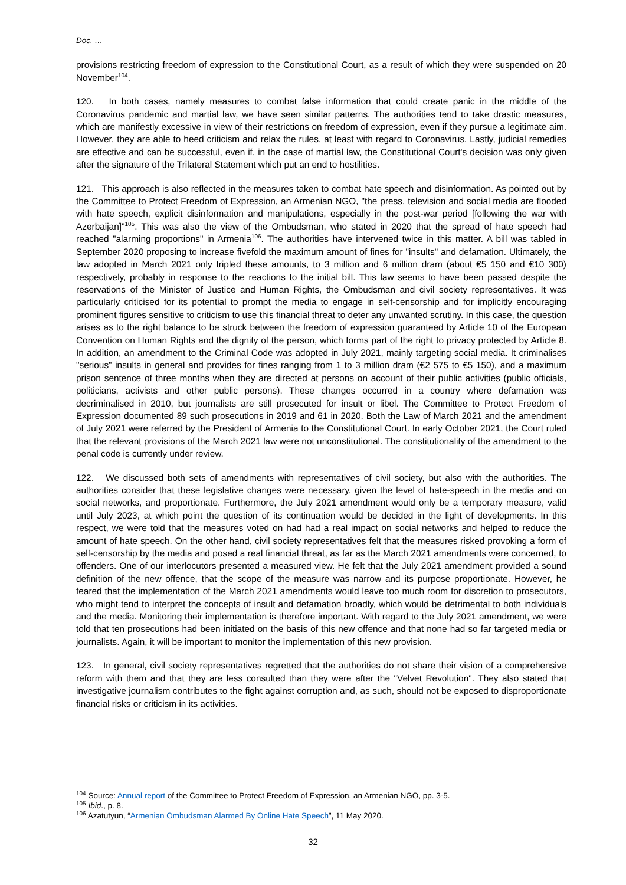Doc. …
provisions restricting freedom of expression to the Constitutional Court, as a result of which they were suspended on 20 November<sup>104</sup>.
120. In both cases, namely measures to combat false information that could create panic in the middle of the Coronavirus pandemic and martial law, we have seen similar patterns. The authorities tend to take drastic measures, which are manifestly excessive in view of their restrictions on freedom of expression, even if they pursue a legitimate aim. However, they are able to heed criticism and relax the rules, at least with regard to Coronavirus. Lastly, judicial remedies are effective and can be successful, even if, in the case of martial law, the Constitutional Court's decision was only given after the signature of the Trilateral Statement which put an end to hostilities.
121. This approach is also reflected in the measures taken to combat hate speech and disinformation. As pointed out by the Committee to Protect Freedom of Expression, an Armenian NGO, "the press, television and social media are flooded with hate speech, explicit disinformation and manipulations, especially in the post-war period [following the war with Azerbaijan]"<sup>105</sup>. This was also the view of the Ombudsman, who stated in 2020 that the spread of hate speech had reached "alarming proportions" in Armenia<sup>106</sup>. The authorities have intervened twice in this matter. A bill was tabled in September 2020 proposing to increase fivefold the maximum amount of fines for "insults" and defamation. Ultimately, the law adopted in March 2021 only tripled these amounts, to 3 million and 6 million dram (about €5 150 and €10 300) respectively, probably in response to the reactions to the initial bill. This law seems to have been passed despite the reservations of the Minister of Justice and Human Rights, the Ombudsman and civil society representatives. It was particularly criticised for its potential to prompt the media to engage in self-censorship and for implicitly encouraging prominent figures sensitive to criticism to use this financial threat to deter any unwanted scrutiny. In this case, the question arises as to the right balance to be struck between the freedom of expression guaranteed by Article 10 of the European Convention on Human Rights and the dignity of the person, which forms part of the right to privacy protected by Article 8. In addition, an amendment to the Criminal Code was adopted in July 2021, mainly targeting social media. It criminalises "serious" insults in general and provides for fines ranging from 1 to 3 million dram (€2 575 to €5 150), and a maximum prison sentence of three months when they are directed at persons on account of their public activities (public officials, politicians, activists and other public persons). These changes occurred in a country where defamation was decriminalised in 2010, but journalists are still prosecuted for insult or libel. The Committee to Protect Freedom of Expression documented 89 such prosecutions in 2019 and 61 in 2020. Both the Law of March 2021 and the amendment of July 2021 were referred by the President of Armenia to the Constitutional Court. In early October 2021, the Court ruled that the relevant provisions of the March 2021 law were not unconstitutional. The constitutionality of the amendment to the penal code is currently under review.
122. We discussed both sets of amendments with representatives of civil society, but also with the authorities. The authorities consider that these legislative changes were necessary, given the level of hate-speech in the media and on social networks, and proportionate. Furthermore, the July 2021 amendment would only be a temporary measure, valid until July 2023, at which point the question of its continuation would be decided in the light of developments. In this respect, we were told that the measures voted on had had a real impact on social networks and helped to reduce the amount of hate speech. On the other hand, civil society representatives felt that the measures risked provoking a form of self-censorship by the media and posed a real financial threat, as far as the March 2021 amendments were concerned, to offenders. One of our interlocutors presented a measured view. He felt that the July 2021 amendment provided a sound definition of the new offence, that the scope of the measure was narrow and its purpose proportionate. However, he feared that the implementation of the March 2021 amendments would leave too much room for discretion to prosecutors, who might tend to interpret the concepts of insult and defamation broadly, which would be detrimental to both individuals and the media. Monitoring their implementation is therefore important. With regard to the July 2021 amendment, we were told that ten prosecutions had been initiated on the basis of this new offence and that none had so far targeted media or journalists. Again, it will be important to monitor the implementation of this new provision.
123. In general, civil society representatives regretted that the authorities do not share their vision of a comprehensive reform with them and that they are less consulted than they were after the "Velvet Revolution". They also stated that investigative journalism contributes to the fight against corruption and, as such, should not be exposed to disproportionate financial risks or criticism in its activities.
<sup>104</sup> Source: Annual report of the Committee to Protect Freedom of Expression, an Armenian NGO, pp. 3-5.
<sup>105</sup> Ibid., p. 8.
<sup>106</sup> Azatutyun, “Armenian Ombudsman Alarmed By Online Hate Speech”, 11 May 2020.
32